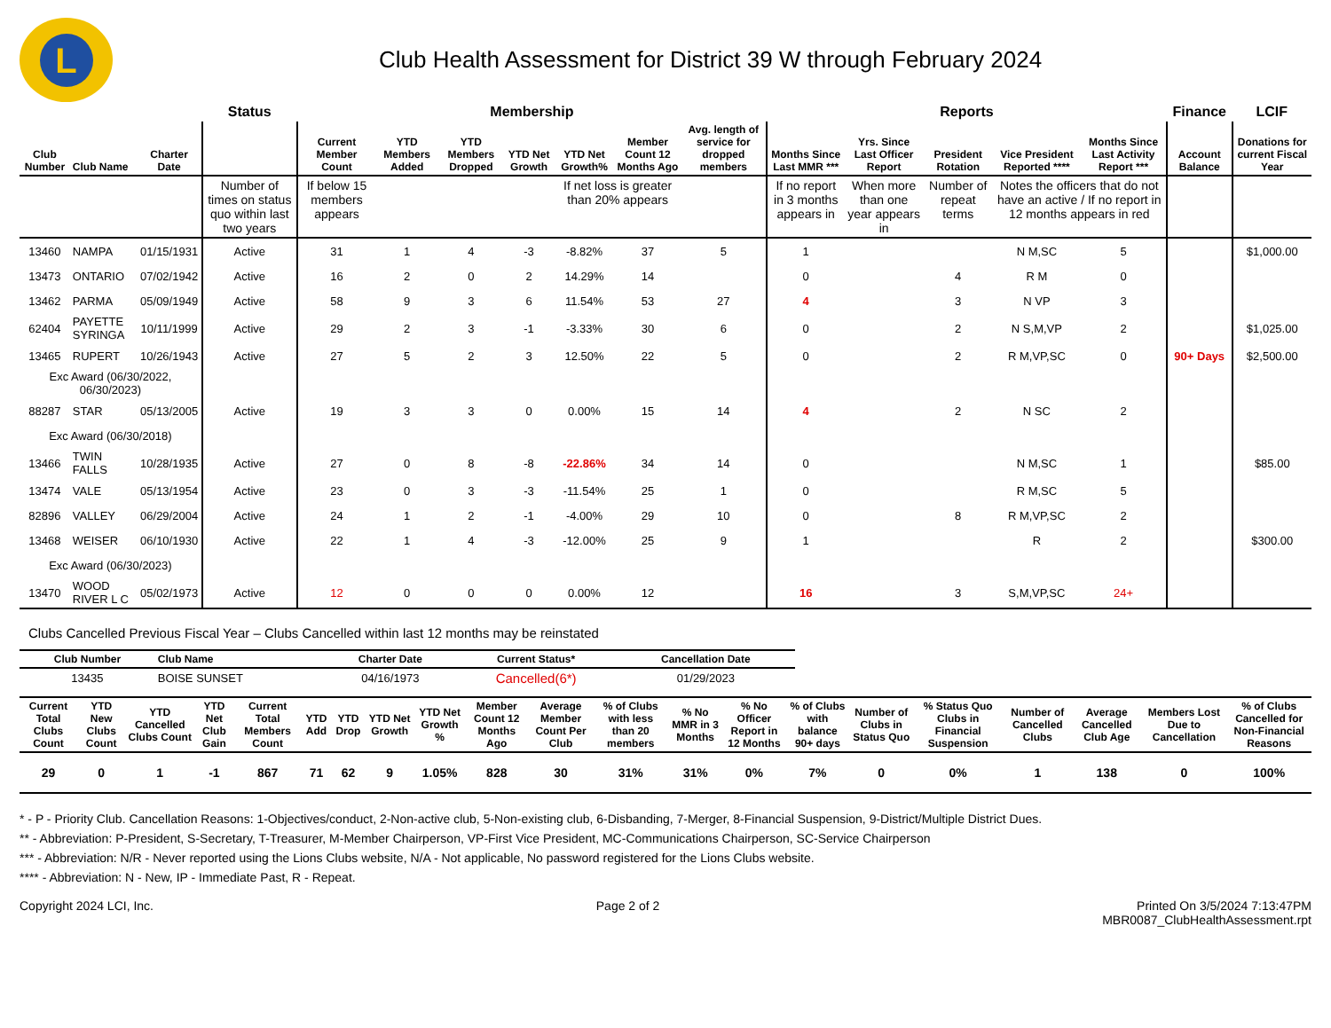L
Club Health Assessment for District 39 W through February 2024
| | | | Status | Membership | | | | | | | Reports | | | | | Finance | LCIF |
| --- | --- | --- | --- | --- | --- | --- | --- | --- | --- | --- | --- | --- | --- | --- | --- | --- | --- |
| Club Number | Club Name | Charter Date | | Current Member Count | YTD Members Added | YTD Members Dropped | YTD Net Growth | YTD Net Growth% | Member Count 12 Months Ago | Avg. length of service for dropped members | Months Since Last MMR *** | Yrs. Since Last Officer Report | President Rotation | Vice President Reported **** | Months Since Last Activity Report *** | Account Balance | Donations for current Fiscal Year |
| | | | Number of times on status quo within last two years | If below 15 members appears | | | | If net loss is greater than 20% appears | | | If no report in 3 months appears in | When more than one year appears in | Number of repeat terms | Notes the officers that do not have an active / If no report in 12 months appears in red | | | |
| 13460 | NAMPA | 01/15/1931 | Active | 31 | 1 | 4 | -3 | -8.82% | 37 | 5 | 1 | | | N M,SC | 5 | | $1,000.00 |
| 13473 | ONTARIO | 07/02/1942 | Active | 16 | 2 | 0 | 2 | 14.29% | 14 | | 0 | | 4 | R M | 0 | | |
| 13462 | PARMA | 05/09/1949 | Active | 58 | 9 | 3 | 6 | 11.54% | 53 | 27 | 4 | | 3 | N VP | 3 | | |
| 62404 | PAYETTE SYRINGA | 10/11/1999 | Active | 29 | 2 | 3 | -1 | -3.33% | 30 | 6 | 0 | | 2 | N S,M,VP | 2 | | $1,025.00 |
| 13465 | RUPERT | 10/26/1943 | Active | 27 | 5 | 2 | 3 | 12.50% | 22 | 5 | 0 | | 2 | R M,VP,SC | 0 | 90+ Days | $2,500.00 |
| Exc Award (06/30/2022, 06/30/2023) | | | | | | | | | | | | | | | | | |
| 88287 | STAR | 05/13/2005 | Active | 19 | 3 | 3 | 0 | 0.00% | 15 | 14 | 4 | | 2 | N SC | 2 | | |
| Exc Award (06/30/2018) | | | | | | | | | | | | | | | | | |
| 13466 | TWIN FALLS | 10/28/1935 | Active | 27 | 0 | 8 | -8 | -22.86% | 34 | 14 | 0 | | | N M,SC | 1 | | $85.00 |
| 13474 | VALE | 05/13/1954 | Active | 23 | 0 | 3 | -3 | -11.54% | 25 | 1 | 0 | | | R M,SC | 5 | | |
| 82896 | VALLEY | 06/29/2004 | Active | 24 | 1 | 2 | -1 | -4.00% | 29 | 10 | 0 | | 8 | R M,VP,SC | 2 | | |
| 13468 | WEISER | 06/10/1930 | Active | 22 | 1 | 4 | -3 | -12.00% | 25 | 9 | 1 | | | R | 2 | | $300.00 |
| Exc Award (06/30/2023) | | | | | | | | | | | | | | | | | |
| 13470 | WOOD RIVER L C | 05/02/1973 | Active | 12 | 0 | 0 | 0 | 0.00% | 12 | | 16 | | 3 | S,M,VP,SC | 24+ | | |
Clubs Cancelled Previous Fiscal Year – Clubs Cancelled within last 12 months may be reinstated
| Club Number | Club Name | Charter Date | Current Status* | Cancellation Date |
| --- | --- | --- | --- | --- |
| 13435 | BOISE SUNSET | 04/16/1973 | Cancelled(6*) | 01/29/2023 |
| Current Total Clubs Count | YTD New Clubs Count | YTD Cancelled Clubs Count | YTD Net Club Gain | Current Total Members Count | YTD Add | YTD Drop | YTD Net Growth | YTD Net Growth % | Member Count 12 Months Ago | Average Member Count Per Club | % of Clubs with less than 20 members | % No MMR in 3 Months | % No Officer Report in 12 Months | % of Clubs with balance 90+ days | Number of Clubs in Status Quo | % Status Quo Clubs in Financial Suspension | Number of Cancelled Clubs | Average Cancelled Club Age | Members Lost Due to Cancellation | % of Clubs Cancelled for Non-Financial Reasons |
| --- | --- | --- | --- | --- | --- | --- | --- | --- | --- | --- | --- | --- | --- | --- | --- | --- | --- | --- | --- | --- |
| 29 | 0 | 1 | -1 | 867 | 71 | 62 | 9 | 1.05% | 828 | 30 | 31% | 31% | 0% | 7% | 0 | 0% | 1 | 138 | 0 | 100% |
* - P - Priority Club. Cancellation Reasons: 1-Objectives/conduct, 2-Non-active club, 5-Non-existing club, 6-Disbanding, 7-Merger, 8-Financial Suspension, 9-District/Multiple District Dues.
** - Abbreviation: P-President, S-Secretary, T-Treasurer, M-Member Chairperson, VP-First Vice President, MC-Communications Chairperson, SC-Service Chairperson
*** - Abbreviation: N/R - Never reported using the Lions Clubs website, N/A - Not applicable, No password registered for the Lions Clubs website.
**** - Abbreviation: N - New, IP - Immediate Past, R - Repeat.
Copyright 2024 LCI, Inc. Page 2 of 2 Printed On 3/5/2024 7:13:47PM
MBR0087_ClubHealthAssessment.rpt